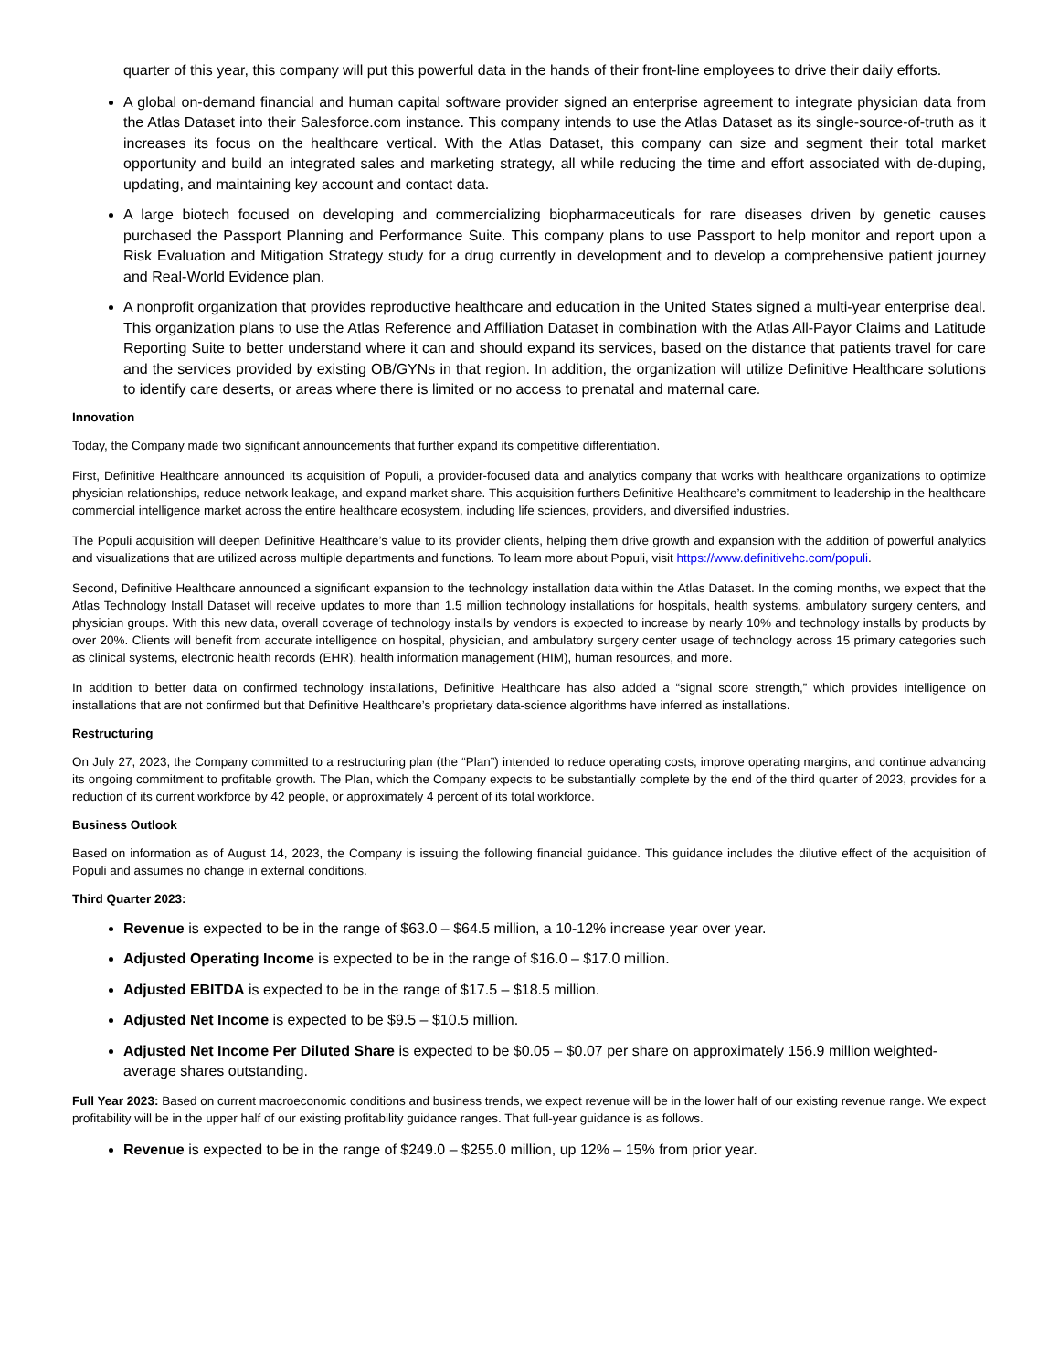quarter of this year, this company will put this powerful data in the hands of their front-line employees to drive their daily efforts.
A global on-demand financial and human capital software provider signed an enterprise agreement to integrate physician data from the Atlas Dataset into their Salesforce.com instance. This company intends to use the Atlas Dataset as its single-source-of-truth as it increases its focus on the healthcare vertical. With the Atlas Dataset, this company can size and segment their total market opportunity and build an integrated sales and marketing strategy, all while reducing the time and effort associated with de-duping, updating, and maintaining key account and contact data.
A large biotech focused on developing and commercializing biopharmaceuticals for rare diseases driven by genetic causes purchased the Passport Planning and Performance Suite. This company plans to use Passport to help monitor and report upon a Risk Evaluation and Mitigation Strategy study for a drug currently in development and to develop a comprehensive patient journey and Real-World Evidence plan.
A nonprofit organization that provides reproductive healthcare and education in the United States signed a multi-year enterprise deal. This organization plans to use the Atlas Reference and Affiliation Dataset in combination with the Atlas All-Payor Claims and Latitude Reporting Suite to better understand where it can and should expand its services, based on the distance that patients travel for care and the services provided by existing OB/GYNs in that region. In addition, the organization will utilize Definitive Healthcare solutions to identify care deserts, or areas where there is limited or no access to prenatal and maternal care.
Innovation
Today, the Company made two significant announcements that further expand its competitive differentiation.
First, Definitive Healthcare announced its acquisition of Populi, a provider-focused data and analytics company that works with healthcare organizations to optimize physician relationships, reduce network leakage, and expand market share. This acquisition furthers Definitive Healthcare’s commitment to leadership in the healthcare commercial intelligence market across the entire healthcare ecosystem, including life sciences, providers, and diversified industries.
The Populi acquisition will deepen Definitive Healthcare’s value to its provider clients, helping them drive growth and expansion with the addition of powerful analytics and visualizations that are utilized across multiple departments and functions. To learn more about Populi, visit https://www.definitivehc.com/populi.
Second, Definitive Healthcare announced a significant expansion to the technology installation data within the Atlas Dataset. In the coming months, we expect that the Atlas Technology Install Dataset will receive updates to more than 1.5 million technology installations for hospitals, health systems, ambulatory surgery centers, and physician groups. With this new data, overall coverage of technology installs by vendors is expected to increase by nearly 10% and technology installs by products by over 20%. Clients will benefit from accurate intelligence on hospital, physician, and ambulatory surgery center usage of technology across 15 primary categories such as clinical systems, electronic health records (EHR), health information management (HIM), human resources, and more.
In addition to better data on confirmed technology installations, Definitive Healthcare has also added a “signal score strength,” which provides intelligence on installations that are not confirmed but that Definitive Healthcare’s proprietary data-science algorithms have inferred as installations.
Restructuring
On July 27, 2023, the Company committed to a restructuring plan (the “Plan”) intended to reduce operating costs, improve operating margins, and continue advancing its ongoing commitment to profitable growth. The Plan, which the Company expects to be substantially complete by the end of the third quarter of 2023, provides for a reduction of its current workforce by 42 people, or approximately 4 percent of its total workforce.
Business Outlook
Based on information as of August 14, 2023, the Company is issuing the following financial guidance. This guidance includes the dilutive effect of the acquisition of Populi and assumes no change in external conditions.
Third Quarter 2023:
Revenue is expected to be in the range of $63.0 – $64.5 million, a 10-12% increase year over year.
Adjusted Operating Income is expected to be in the range of $16.0 – $17.0 million.
Adjusted EBITDA is expected to be in the range of $17.5 – $18.5 million.
Adjusted Net Income is expected to be $9.5 – $10.5 million.
Adjusted Net Income Per Diluted Share is expected to be $0.05 – $0.07 per share on approximately 156.9 million weighted-average shares outstanding.
Full Year 2023: Based on current macroeconomic conditions and business trends, we expect revenue will be in the lower half of our existing revenue range. We expect profitability will be in the upper half of our existing profitability guidance ranges. That full-year guidance is as follows.
Revenue is expected to be in the range of $249.0 – $255.0 million, up 12% – 15% from prior year.